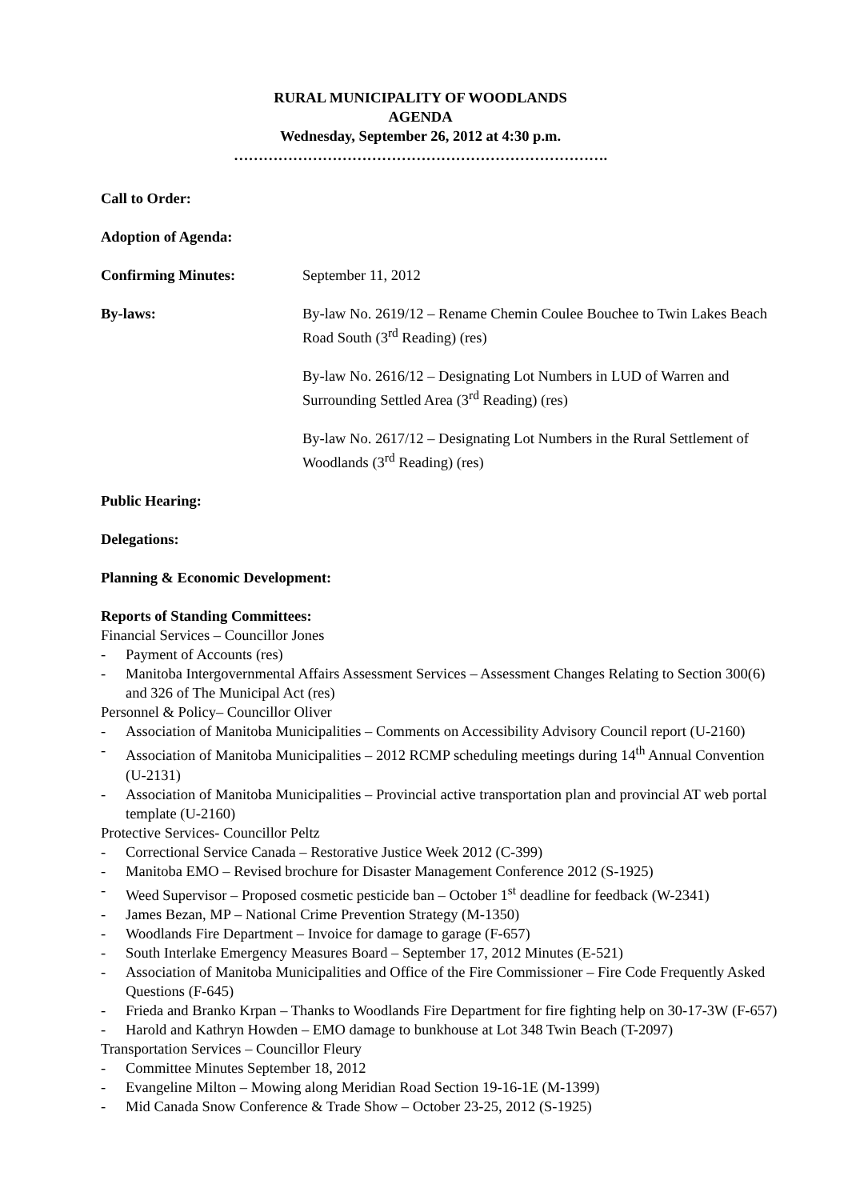RURAL MUNICIPALITY OF WOODLANDS
AGENDA
Wednesday, September 26, 2012 at 4:30 p.m.
………………………………………………………………….
Call to Order:
Adoption of Agenda:
Confirming Minutes: September 11, 2012
By-laws: By-law No. 2619/12 – Rename Chemin Coulee Bouchee to Twin Lakes Beach Road South (3<sup>rd</sup> Reading) (res)
By-law No. 2616/12 – Designating Lot Numbers in LUD of Warren and Surrounding Settled Area (3<sup>rd</sup> Reading) (res)
By-law No. 2617/12 – Designating Lot Numbers in the Rural Settlement of Woodlands (3<sup>rd</sup> Reading) (res)
Public Hearing:
Delegations:
Planning & Economic Development:
Reports of Standing Committees:
Financial Services – Councillor Jones
- Payment of Accounts (res)
- Manitoba Intergovernmental Affairs Assessment Services – Assessment Changes Relating to Section 300(6) and 326 of The Municipal Act (res)
Personnel & Policy– Councillor Oliver
- Association of Manitoba Municipalities – Comments on Accessibility Advisory Council report (U-2160)
- Association of Manitoba Municipalities – 2012 RCMP scheduling meetings during 14<sup>th</sup> Annual Convention (U-2131)
- Association of Manitoba Municipalities – Provincial active transportation plan and provincial AT web portal template (U-2160)
Protective Services- Councillor Peltz
- Correctional Service Canada – Restorative Justice Week 2012 (C-399)
- Manitoba EMO – Revised brochure for Disaster Management Conference 2012 (S-1925)
- Weed Supervisor – Proposed cosmetic pesticide ban – October 1<sup>st</sup> deadline for feedback (W-2341)
- James Bezan, MP – National Crime Prevention Strategy (M-1350)
- Woodlands Fire Department – Invoice for damage to garage (F-657)
- South Interlake Emergency Measures Board – September 17, 2012 Minutes (E-521)
- Association of Manitoba Municipalities and Office of the Fire Commissioner – Fire Code Frequently Asked Questions (F-645)
- Frieda and Branko Krpan – Thanks to Woodlands Fire Department for fire fighting help on 30-17-3W (F-657)
- Harold and Kathryn Howden – EMO damage to bunkhouse at Lot 348 Twin Beach (T-2097)
Transportation Services – Councillor Fleury
- Committee Minutes September 18, 2012
- Evangeline Milton – Mowing along Meridian Road Section 19-16-1E (M-1399)
- Mid Canada Snow Conference & Trade Show – October 23-25, 2012 (S-1925)